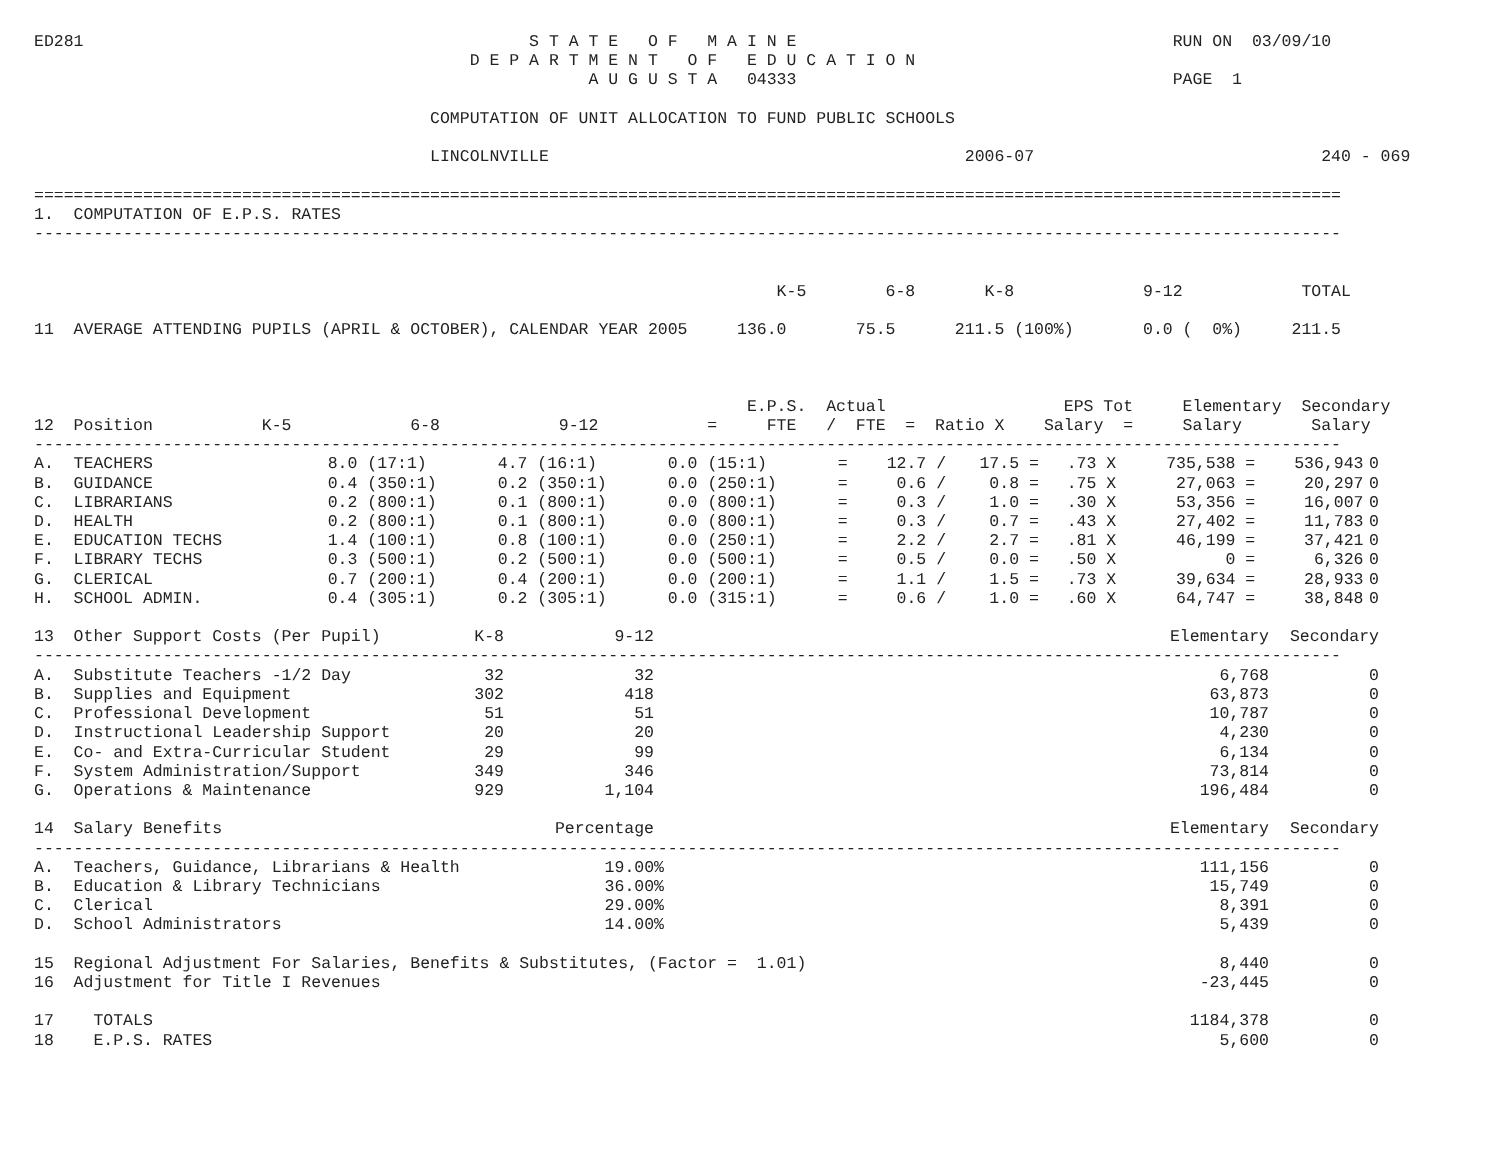ED281                                             S T A T E   O F   M A I N E                                      RUN ON  03/09/10
                                            D E P A R T M E N T   O F   E D U C A T I O N
                                                        A U G U S T A   04333                                      PAGE  1

                                        COMPUTATION OF UNIT ALLOCATION TO FUND PUBLIC SCHOOLS

                                        LINCOLNVILLE                                          2006-07                             240 - 069

====================================================================================================================================
1.  COMPUTATION OF E.P.S. RATES
------------------------------------------------------------------------------------------------------------------------------------


                                                                           K-5        6-8       K-8             9-12            TOTAL

11  AVERAGE ATTENDING PUPILS (APRIL & OCTOBER), CALENDAR YEAR 2005     136.0       75.5      211.5 (100%)       0.0 (  0%)     211.5



                                                                        E.P.S.  Actual                  EPS Tot     Elementary  Secondary
12  Position           K-5            6-8            9-12           =     FTE   /  FTE  =  Ratio X    Salary  =     Salary       Salary
------------------------------------------------------------------------------------------------------------------------------------
| A. TEACHERS | 8.0 (17:1) | 4.7 (16:1) | 0.0 (15:1) | = | 12.7 / | 17.5 = | .73 X | 735,538 = | 536,943 | 0 |
| B. GUIDANCE | 0.4 (350:1) | 0.2 (350:1) | 0.0 (250:1) | = | 0.6 / | 0.8 = | .75 X | 27,063 = | 20,297 | 0 |
| C. LIBRARIANS | 0.2 (800:1) | 0.1 (800:1) | 0.0 (800:1) | = | 0.3 / | 1.0 = | .30 X | 53,356 = | 16,007 | 0 |
| D. HEALTH | 0.2 (800:1) | 0.1 (800:1) | 0.0 (800:1) | = | 0.3 / | 0.7 = | .43 X | 27,402 = | 11,783 | 0 |
| E. EDUCATION TECHS | 1.4 (100:1) | 0.8 (100:1) | 0.0 (250:1) | = | 2.2 / | 2.7 = | .81 X | 46,199 = | 37,421 | 0 |
| F. LIBRARY TECHS | 0.3 (500:1) | 0.2 (500:1) | 0.0 (500:1) | = | 0.5 / | 0.0 = | .50 X | 0 = | 6,326 | 0 |
| G. CLERICAL | 0.7 (200:1) | 0.4 (200:1) | 0.0 (200:1) | = | 1.1 / | 1.5 = | .73 X | 39,634 = | 28,933 | 0 |
| H. SCHOOL ADMIN. | 0.4 (305:1) | 0.2 (305:1) | 0.0 (315:1) | = | 0.6 / | 1.0 = | .60 X | 64,747 = | 38,848 | 0 |
| 13 Other Support Costs (Per Pupil) | K-8 | 9-12 | | Elementary | Secondary |
| --- | --- | --- | --- | --- | --- |
------------------------------------------------------------------------------------------------------------------------------------
| A. Substitute Teachers -1/2 Day | 32 | 32 | | 6,768 | 0 |
| B. Supplies and Equipment | 302 | 418 | | 63,873 | 0 |
| C. Professional Development | 51 | 51 | | 10,787 | 0 |
| D. Instructional Leadership Support | 20 | 20 | | 4,230 | 0 |
| E. Co- and Extra-Curricular Student | 29 | 99 | | 6,134 | 0 |
| F. System Administration/Support | 349 | 346 | | 73,814 | 0 |
| G. Operations & Maintenance | 929 | 1,104 | | 196,484 | 0 |
| 14 Salary Benefits | Percentage | | Elementary | Secondary |
| --- | --- | --- | --- | --- |
------------------------------------------------------------------------------------------------------------------------------------
| A. Teachers, Guidance, Librarians & Health | 19.00% | | 111,156 | 0 |
| B. Education & Library Technicians | 36.00% | | 15,749 | 0 |
| C. Clerical | 29.00% | | 8,391 | 0 |
| D. School Administrators | 14.00% | | 5,439 | 0 |
| 15 Regional Adjustment For Salaries, Benefits & Substitutes, (Factor = 1.01) | | | 8,440 | 0 |
| 16 Adjustment for Title I Revenues | | | -23,445 | 0 |
| 17 TOTALS | | | 1184,378 | 0 |
| 18 E.P.S. RATES | | | 5,600 | 0 |